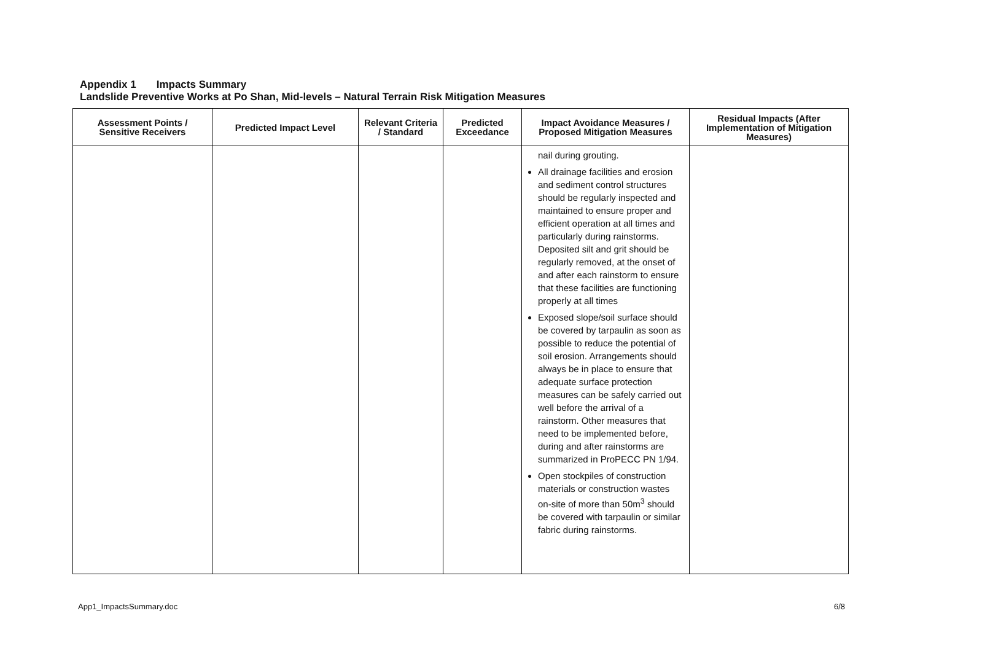Appendix 1 Impacts Summary
Landslide Preventive Works at Po Shan, Mid-levels – Natural Terrain Risk Mitigation Measures
| Assessment Points / Sensitive Receivers | Predicted Impact Level | Relevant Criteria / Standard | Predicted Exceedance | Impact Avoidance Measures / Proposed Mitigation Measures | Residual Impacts (After Implementation of Mitigation Measures) |
| --- | --- | --- | --- | --- | --- |
| | | | | nail during grouting. All drainage facilities and erosion and sediment control structures should be regularly inspected and maintained to ensure proper and efficient operation at all times and particularly during rainstorms. Deposited silt and grit should be regularly removed, at the onset of and after each rainstorm to ensure that these facilities are functioning properly at all times Exposed slope/soil surface should be covered by tarpaulin as soon as possible to reduce the potential of soil erosion. Arrangements should always be in place to ensure that adequate surface protection measures can be safely carried out well before the arrival of a rainstorm. Other measures that need to be implemented before, during and after rainstorms are summarized in ProPECC PN 1/94. Open stockpiles of construction materials or construction wastes on-site of more than 50m<sup>3</sup> should be covered with tarpaulin or similar fabric during rainstorms. | |
App1_ImpactsSummary.doc 6/8